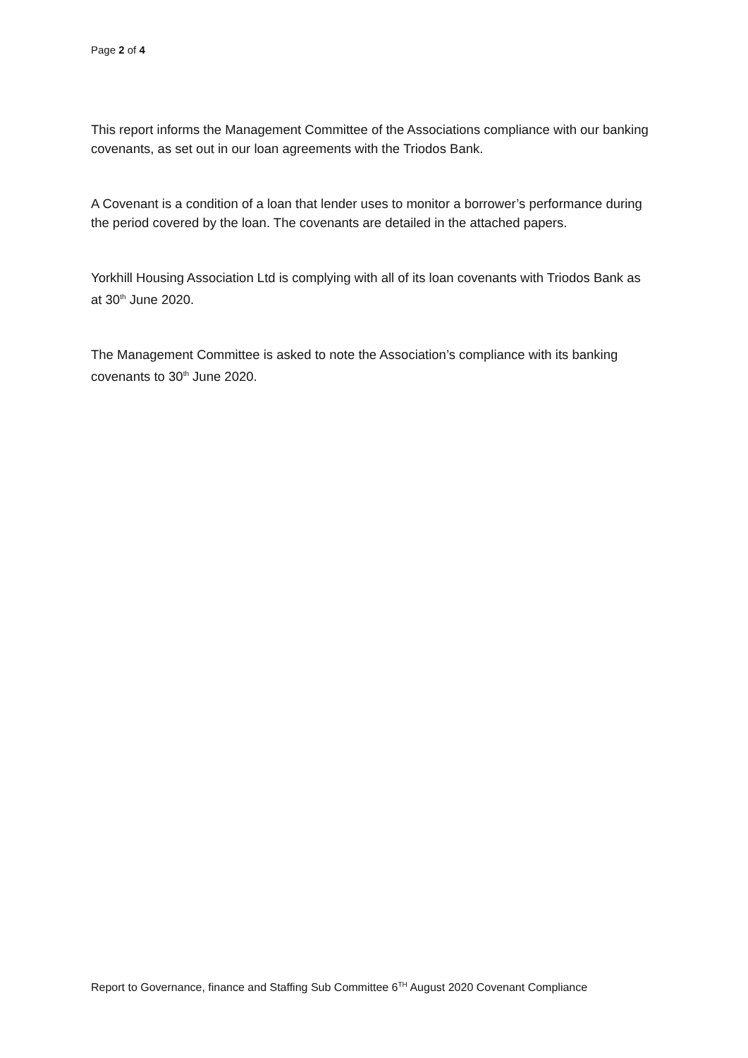Page 2 of 4
This report informs the Management Committee of the Associations compliance with our banking covenants, as set out in our loan agreements with the Triodos Bank.
A Covenant is a condition of a loan that lender uses to monitor a borrower’s performance during the period covered by the loan. The covenants are detailed in the attached papers.
Yorkhill Housing Association Ltd is complying with all of its loan covenants with Triodos Bank as at 30<sup>th</sup> June 2020.
The Management Committee is asked to note the Association’s compliance with its banking covenants to 30<sup>th</sup> June 2020.
Report to Governance, finance and Staffing Sub Committee 6<sup>TH</sup> August 2020 Covenant Compliance